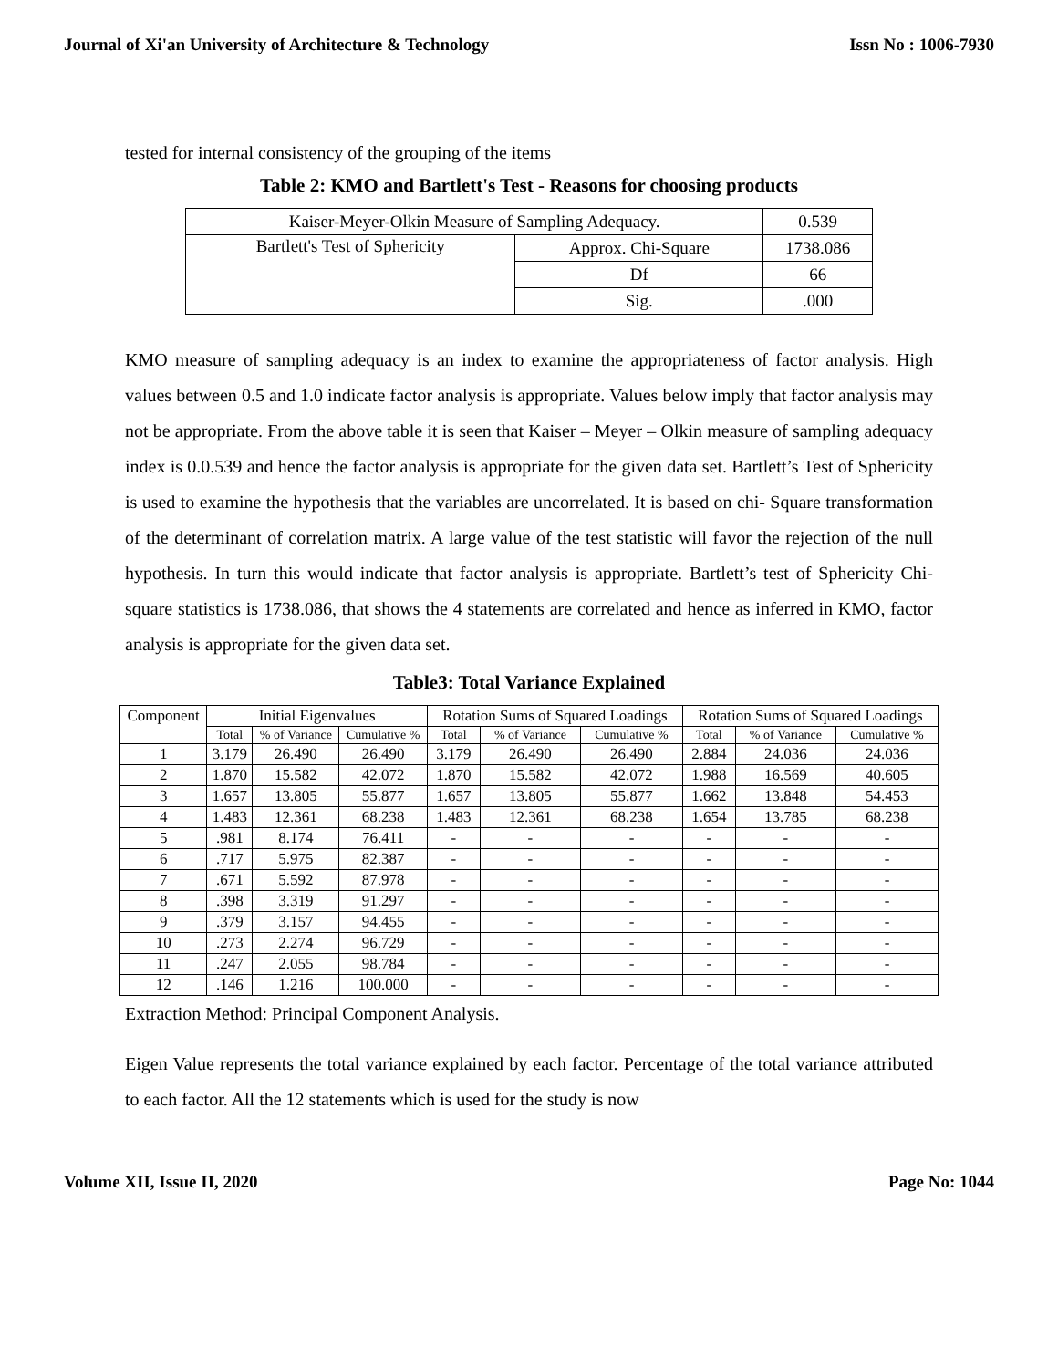Journal of Xi'an University of Architecture & Technology Issn No : 1006-7930
tested for internal consistency of the grouping of the items
Table 2: KMO and Bartlett's Test - Reasons for choosing products
| Kaiser-Meyer-Olkin Measure of Sampling Adequacy. | | 0.539 |
| Bartlett's Test of Sphericity | Approx. Chi-Square | 1738.086 |
| | Df | 66 |
| | Sig. | .000 |
KMO measure of sampling adequacy is an index to examine the appropriateness of factor analysis. High values between 0.5 and 1.0 indicate factor analysis is appropriate. Values below imply that factor analysis may not be appropriate. From the above table it is seen that Kaiser – Meyer – Olkin measure of sampling adequacy index is 0.0.539 and hence the factor analysis is appropriate for the given data set. Bartlett’s Test of Sphericity is used to examine the hypothesis that the variables are uncorrelated. It is based on chi- Square transformation of the determinant of correlation matrix. A large value of the test statistic will favor the rejection of the null hypothesis. In turn this would indicate that factor analysis is appropriate. Bartlett’s test of Sphericity Chi-square statistics is 1738.086, that shows the 4 statements are correlated and hence as inferred in KMO, factor analysis is appropriate for the given data set.
Table3: Total Variance Explained
| Component | Initial Eigenvalues | | | Rotation Sums of Squared Loadings | | | Rotation Sums of Squared Loadings | | |
| | Total | % of Variance | Cumulative % | Total | % of Variance | Cumulative % | Total | % of Variance | Cumulative % |
| 1 | 3.179 | 26.490 | 26.490 | 3.179 | 26.490 | 26.490 | 2.884 | 24.036 | 24.036 |
| 2 | 1.870 | 15.582 | 42.072 | 1.870 | 15.582 | 42.072 | 1.988 | 16.569 | 40.605 |
| 3 | 1.657 | 13.805 | 55.877 | 1.657 | 13.805 | 55.877 | 1.662 | 13.848 | 54.453 |
| 4 | 1.483 | 12.361 | 68.238 | 1.483 | 12.361 | 68.238 | 1.654 | 13.785 | 68.238 |
| 5 | .981 | 8.174 | 76.411 | - | - | - | - | - | - |
| 6 | .717 | 5.975 | 82.387 | - | - | - | - | - | - |
| 7 | .671 | 5.592 | 87.978 | - | - | - | - | - | - |
| 8 | .398 | 3.319 | 91.297 | - | - | - | - | - | - |
| 9 | .379 | 3.157 | 94.455 | - | - | - | - | - | - |
| 10 | .273 | 2.274 | 96.729 | - | - | - | - | - | - |
| 11 | .247 | 2.055 | 98.784 | - | - | - | - | - | - |
| 12 | .146 | 1.216 | 100.000 | - | - | - | - | - | - |
Extraction Method: Principal Component Analysis.
Eigen Value represents the total variance explained by each factor. Percentage of the total variance attributed to each factor. All the 12 statements which is used for the study is now
Volume XII, Issue II, 2020 Page No: 1044